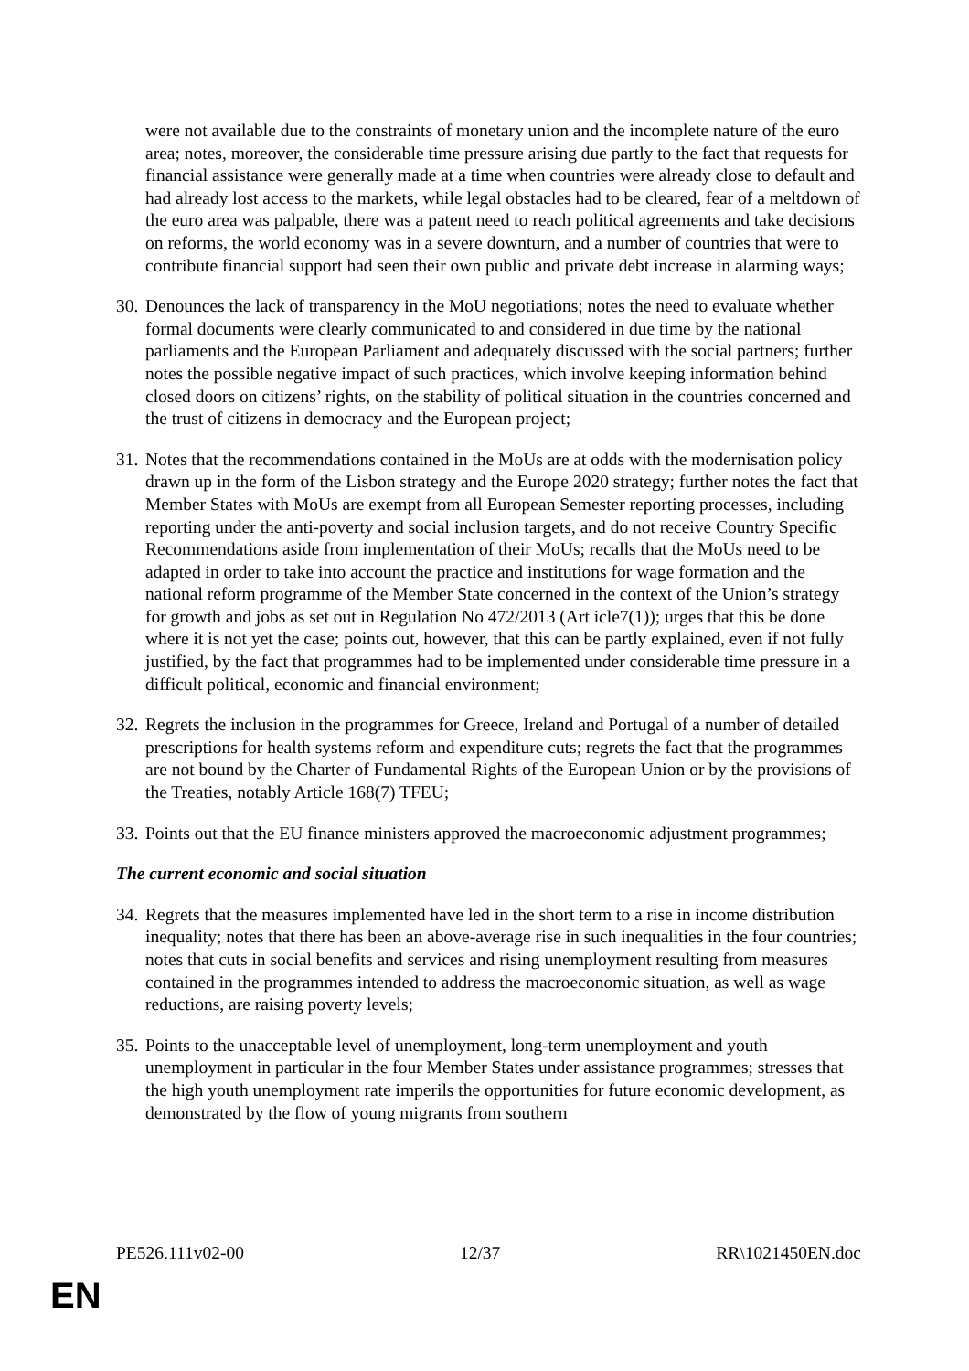were not available due to the constraints of monetary union and the incomplete nature of the euro area; notes, moreover, the considerable time pressure arising due partly to the fact that requests for financial assistance were generally made at a time when countries were already close to default and had already lost access to the markets, while legal obstacles had to be cleared, fear of a meltdown of the euro area was palpable, there was a patent need to reach political agreements and take decisions on reforms, the world economy was in a severe downturn, and a number of countries that were to contribute financial support had seen their own public and private debt increase in alarming ways;
30. Denounces the lack of transparency in the MoU negotiations; notes the need to evaluate whether formal documents were clearly communicated to and considered in due time by the national parliaments and the European Parliament and adequately discussed with the social partners; further notes the possible negative impact of such practices, which involve keeping information behind closed doors on citizens’ rights, on the stability of political situation in the countries concerned and the trust of citizens in democracy and the European project;
31. Notes that the recommendations contained in the MoUs are at odds with the modernisation policy drawn up in the form of the Lisbon strategy and the Europe 2020 strategy; further notes the fact that Member States with MoUs are exempt from all European Semester reporting processes, including reporting under the anti-poverty and social inclusion targets, and do not receive Country Specific Recommendations aside from implementation of their MoUs; recalls that the MoUs need to be adapted in order to take into account the practice and institutions for wage formation and the national reform programme of the Member State concerned in the context of the Union’s strategy for growth and jobs as set out in Regulation No 472/2013 (Art icle7(1)); urges that this be done where it is not yet the case; points out, however, that this can be partly explained, even if not fully justified, by the fact that programmes had to be implemented under considerable time pressure in a difficult political, economic and financial environment;
32. Regrets the inclusion in the programmes for Greece, Ireland and Portugal of a number of detailed prescriptions for health systems reform and expenditure cuts; regrets the fact that the programmes are not bound by the Charter of Fundamental Rights of the European Union or by the provisions of the Treaties, notably Article 168(7) TFEU;
33. Points out that the EU finance ministers approved the macroeconomic adjustment programmes;
The current economic and social situation
34. Regrets that the measures implemented have led in the short term to a rise in income distribution inequality; notes that there has been an above-average rise in such inequalities in the four countries; notes that cuts in social benefits and services and rising unemployment resulting from measures contained in the programmes intended to address the macroeconomic situation, as well as wage reductions, are raising poverty levels;
35. Points to the unacceptable level of unemployment, long-term unemployment and youth unemployment in particular in the four Member States under assistance programmes; stresses that the high youth unemployment rate imperils the opportunities for future economic development, as demonstrated by the flow of young migrants from southern
PE526.111v02-00 12/37 RR\1021450EN.doc
EN